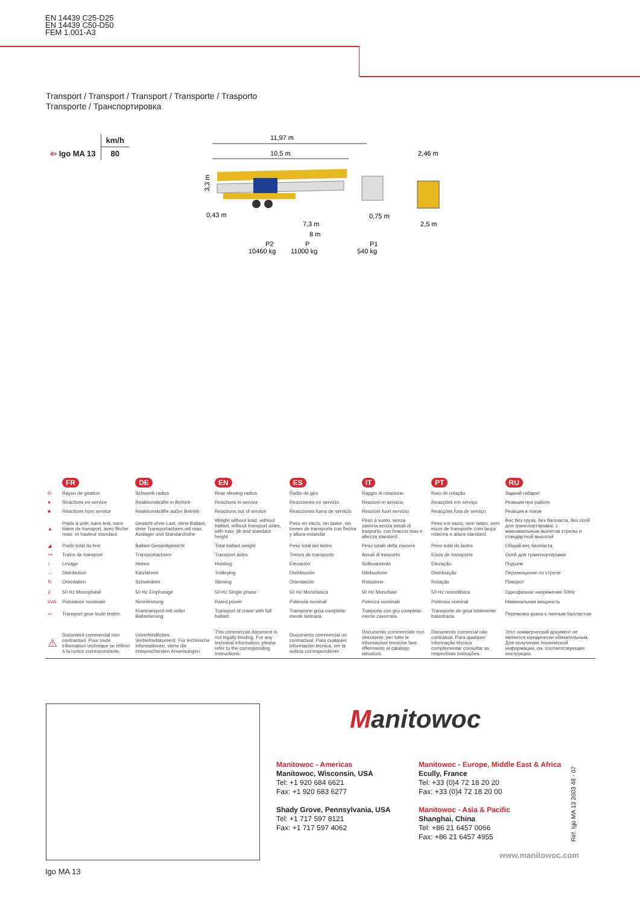EN 14439 C25-D25
EN 14439 C50-D50
FEM 1.001-A3
Transport / Transport / Transport / Transporte / Trasporto
Transporte / Транспортировка
| | km/h |
| ⇦ Igo MA 13 | 80 |
11,97 m
10,5 m
3,3 m
0,43 m
0,75 m
7,3 m
8 m
P2
P
P1
10460 kg
11000 kg
540 kg
2,46 m
2,5 m
| | FR | DE | EN | ES | IT | PT | RU |
| R | Rayon de giration | Schwenk radius | Rear slewing radius | Radio de giro | Raggio di rotazione | Raio de rotação | Задний габарит |
| ● | Réactions en service | Reaktionskräfte in Betrieb | Reactions in service | Reacciones en servicio | Reazioni in servizio | Reacções em serviço | Реакция при работе |
| ■ | Réactions hors service | Reaktionskräfte außer Betrieb | Reactions out of service | Reacciones fuera de servicio | Reazioni fuori servizio | Reacções fora de serviço | Реакция в покое |
| ▲ | Poids à vide, sans lest, sans trains de transport, avec flèche maxi. et hauteur standard. | Gewicht ohne Last, ohne Ballast, ohne Transportachsen,mit max. Auslager und Standardhöhe | Weight without load, without ballast, without transport axles, with max. jib and standard height | Peso en vacío, sin lastre, sin trenes de transporte con flecha y altura estandar | Peso a vuoto, senza zavorra,senza assali di trasporto, con braccio max e altezza standard. | Peso em vazio, sem lastro, sem eixos de transporte com lança máxima e altura standard. | Вес без груза, без балласта, без осей для транспортировки, с максимальным вылетом стрелы и стандартной высотой |
| ◢ | Poids total du lest | Ballast-Gesamtgewicht | Total ballast weight | Peso total del lastre | Peso totale della zavorra | Peso total do lastro | Общий вес балласта |
| ⊶ | Trains de transport | Transportachsen | Transport axles | Trenes de transporte | Assali di trasporto | Eixos de transporte | Осей для транспортировки |
| ↕ | Levage | Heben | Hoisting | Elevación | Sollevamento | Elevação | Подъем |
| ↔ | Distribution | Katzfahren | Trolleying | Distribución | Ditribuzione | Distribuição | Перемещение по стреле |
| ↻ | Orientation | Schwenken | Slewing | Orientación | Rotazione | Rotação | Поворот |
| ⫽ | 50 Hz Monophasé | 50 Hz Einphasige | 50 Hz Single phase | 50 Hz Monofasica | 50 Hz Monofase | 50 Hz monofásica | Однофазное напряжение 50Hz |
| kVA | Puissance nominale | Nennleistung | Rated power | Potencia nominal | Potenza nominale | Potência nominal | Номинальная мощность |
| ⇦ | Transport grue toute lestée. | Krantransport mit voller Ballastierung. | Transport of crane with full ballast. | Transporte grúa completa-mente lastrada. | Trasporto con gru completa-mente zavorrata. | Transporte de grua totalmente balastrada. | Перевозка крана с полным балластом |
| ⚠ | Document commercial non contractuel. Pour toute information technique se référer à la notice correspondante. | Unverbindliches Vertriebsdokument. Für technische Informationen, siehe die entsprechenden Anweisungen. | This commercial document is not legally binding. For any technical information, please refer to the corresponding instructions. | Documento commercial no contractual. Para cualquier información tecnica, ver la noticia correspondiente. | Documento commerciale non vincolante, per tutte le informazioni tecniche fare riffermento al catalogo istrusioni. | Documento comercial não contratual. Para qualquer informação técnica complementar consultar as respectivas instruções. | Этот коммерческий документ не является юридически обязательным. Для получения технической информации, см. соответствующие инструкции. |
Manitowoc
Manitowoc - Americas
Manitowoc, Wisconsin, USA
Tel: +1 920 684 6621
Fax: +1 920 683 6277
Shady Grove, Pennsylvania, USA
Tel: +1 717 597 8121
Fax: +1 717 597 4062
Manitowoc - Europe, Middle East & Africa
Ecully, France
Tel: +33 (0)4 72 18 20 20
Fax: +33 (0)4 72 18 20 00
Manitowoc - Asia & Pacific
Shanghai, China
Tel: +86 21 6457 0066
Fax: +86 21 6457 4955
Réf. Igo MA 13 2003 48 - 07
www.manitowoc.com
Igo MA 13